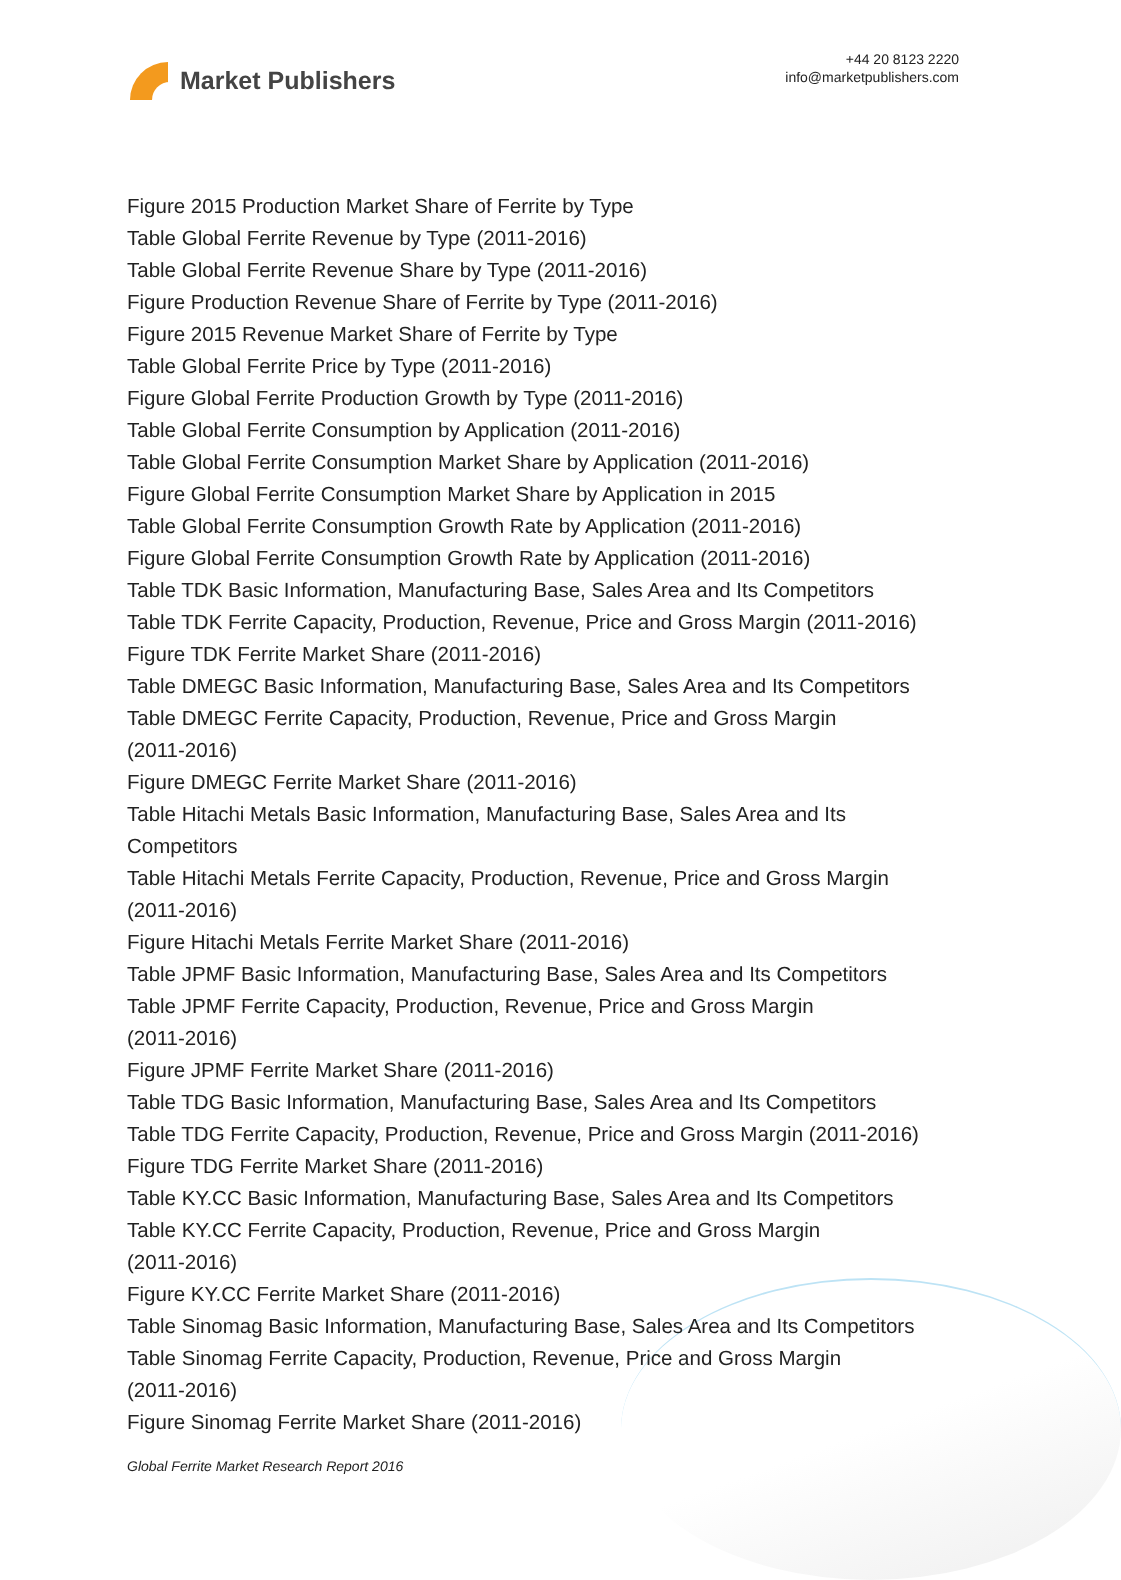Market Publishers
+44 20 8123 2220
info@marketpublishers.com
Figure 2015 Production Market Share of Ferrite by Type
Table Global Ferrite Revenue by Type (2011-2016)
Table Global Ferrite Revenue Share by Type (2011-2016)
Figure Production Revenue Share of Ferrite by Type (2011-2016)
Figure 2015 Revenue Market Share of Ferrite by Type
Table Global Ferrite Price by Type (2011-2016)
Figure Global Ferrite Production Growth by Type (2011-2016)
Table Global Ferrite Consumption by Application (2011-2016)
Table Global Ferrite Consumption Market Share by Application (2011-2016)
Figure Global Ferrite Consumption Market Share by Application in 2015
Table Global Ferrite Consumption Growth Rate by Application (2011-2016)
Figure Global Ferrite Consumption Growth Rate by Application (2011-2016)
Table TDK Basic Information, Manufacturing Base, Sales Area and Its Competitors
Table TDK Ferrite Capacity, Production, Revenue, Price and Gross Margin (2011-2016)
Figure TDK Ferrite Market Share (2011-2016)
Table DMEGC Basic Information, Manufacturing Base, Sales Area and Its Competitors
Table DMEGC Ferrite Capacity, Production, Revenue, Price and Gross Margin
(2011-2016)
Figure DMEGC Ferrite Market Share (2011-2016)
Table Hitachi Metals Basic Information, Manufacturing Base, Sales Area and Its
Competitors
Table Hitachi Metals Ferrite Capacity, Production, Revenue, Price and Gross Margin
(2011-2016)
Figure Hitachi Metals Ferrite Market Share (2011-2016)
Table JPMF Basic Information, Manufacturing Base, Sales Area and Its Competitors
Table JPMF Ferrite Capacity, Production, Revenue, Price and Gross Margin
(2011-2016)
Figure JPMF Ferrite Market Share (2011-2016)
Table TDG Basic Information, Manufacturing Base, Sales Area and Its Competitors
Table TDG Ferrite Capacity, Production, Revenue, Price and Gross Margin (2011-2016)
Figure TDG Ferrite Market Share (2011-2016)
Table KY.CC Basic Information, Manufacturing Base, Sales Area and Its Competitors
Table KY.CC Ferrite Capacity, Production, Revenue, Price and Gross Margin
(2011-2016)
Figure KY.CC Ferrite Market Share (2011-2016)
Table Sinomag Basic Information, Manufacturing Base, Sales Area and Its Competitors
Table Sinomag Ferrite Capacity, Production, Revenue, Price and Gross Margin
(2011-2016)
Figure Sinomag Ferrite Market Share (2011-2016)
Global Ferrite Market Research Report 2016